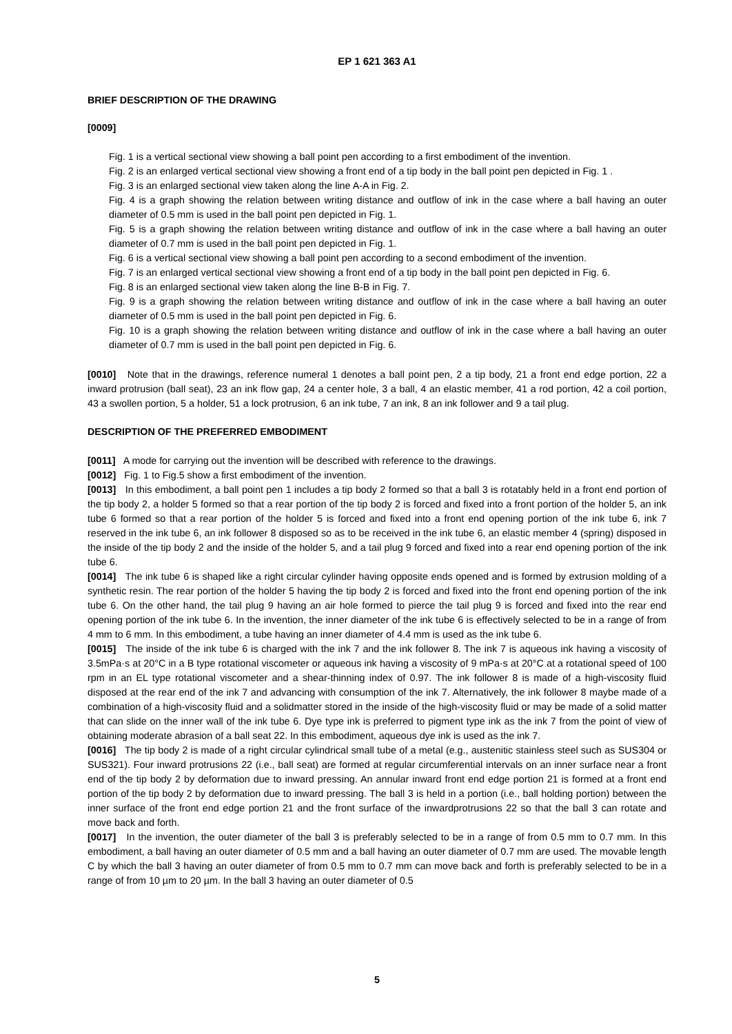EP 1 621 363 A1
BRIEF DESCRIPTION OF THE DRAWING
[0009]
Fig. 1 is a vertical sectional view showing a ball point pen according to a first embodiment of the invention.
Fig. 2 is an enlarged vertical sectional view showing a front end of a tip body in the ball point pen depicted in Fig. 1 .
Fig. 3 is an enlarged sectional view taken along the line A-A in Fig. 2.
Fig. 4 is a graph showing the relation between writing distance and outflow of ink in the case where a ball having an outer diameter of 0.5 mm is used in the ball point pen depicted in Fig. 1.
Fig. 5 is a graph showing the relation between writing distance and outflow of ink in the case where a ball having an outer diameter of 0.7 mm is used in the ball point pen depicted in Fig. 1.
Fig. 6 is a vertical sectional view showing a ball point pen according to a second embodiment of the invention.
Fig. 7 is an enlarged vertical sectional view showing a front end of a tip body in the ball point pen depicted in Fig. 6.
Fig. 8 is an enlarged sectional view taken along the line B-B in Fig. 7.
Fig. 9 is a graph showing the relation between writing distance and outflow of ink in the case where a ball having an outer diameter of 0.5 mm is used in the ball point pen depicted in Fig. 6.
Fig. 10 is a graph showing the relation between writing distance and outflow of ink in the case where a ball having an outer diameter of 0.7 mm is used in the ball point pen depicted in Fig. 6.
[0010] Note that in the drawings, reference numeral 1 denotes a ball point pen, 2 a tip body, 21 a front end edge portion, 22 a inward protrusion (ball seat), 23 an ink flow gap, 24 a center hole, 3 a ball, 4 an elastic member, 41 a rod portion, 42 a coil portion, 43 a swollen portion, 5 a holder, 51 a lock protrusion, 6 an ink tube, 7 an ink, 8 an ink follower and 9 a tail plug.
DESCRIPTION OF THE PREFERRED EMBODIMENT
[0011] A mode for carrying out the invention will be described with reference to the drawings.
[0012] Fig. 1 to Fig.5 show a first embodiment of the invention.
[0013] In this embodiment, a ball point pen 1 includes a tip body 2 formed so that a ball 3 is rotatably held in a front end portion of the tip body 2, a holder 5 formed so that a rear portion of the tip body 2 is forced and fixed into a front portion of the holder 5, an ink tube 6 formed so that a rear portion of the holder 5 is forced and fixed into a front end opening portion of the ink tube 6, ink 7 reserved in the ink tube 6, an ink follower 8 disposed so as to be received in the ink tube 6, an elastic member 4 (spring) disposed in the inside of the tip body 2 and the inside of the holder 5, and a tail plug 9 forced and fixed into a rear end opening portion of the ink tube 6.
[0014] The ink tube 6 is shaped like a right circular cylinder having opposite ends opened and is formed by extrusion molding of a synthetic resin. The rear portion of the holder 5 having the tip body 2 is forced and fixed into the front end opening portion of the ink tube 6. On the other hand, the tail plug 9 having an air hole formed to pierce the tail plug 9 is forced and fixed into the rear end opening portion of the ink tube 6. In the invention, the inner diameter of the ink tube 6 is effectively selected to be in a range of from 4 mm to 6 mm. In this embodiment, a tube having an inner diameter of 4.4 mm is used as the ink tube 6.
[0015] The inside of the ink tube 6 is charged with the ink 7 and the ink follower 8. The ink 7 is aqueous ink having a viscosity of 3.5mPa·s at 20°C in a B type rotational viscometer or aqueous ink having a viscosity of 9 mPa·s at 20°C at a rotational speed of 100 rpm in an EL type rotational viscometer and a shear-thinning index of 0.97. The ink follower 8 is made of a high-viscosity fluid disposed at the rear end of the ink 7 and advancing with consumption of the ink 7. Alternatively, the ink follower 8 maybe made of a combination of a high-viscosity fluid and a solidmatter stored in the inside of the high-viscosity fluid or may be made of a solid matter that can slide on the inner wall of the ink tube 6. Dye type ink is preferred to pigment type ink as the ink 7 from the point of view of obtaining moderate abrasion of a ball seat 22. In this embodiment, aqueous dye ink is used as the ink 7.
[0016] The tip body 2 is made of a right circular cylindrical small tube of a metal (e.g., austenitic stainless steel such as SUS304 or SUS321). Four inward protrusions 22 (i.e., ball seat) are formed at regular circumferential intervals on an inner surface near a front end of the tip body 2 by deformation due to inward pressing. An annular inward front end edge portion 21 is formed at a front end portion of the tip body 2 by deformation due to inward pressing. The ball 3 is held in a portion (i.e., ball holding portion) between the inner surface of the front end edge portion 21 and the front surface of the inwardprotrusions 22 so that the ball 3 can rotate and move back and forth.
[0017] In the invention, the outer diameter of the ball 3 is preferably selected to be in a range of from 0.5 mm to 0.7 mm. In this embodiment, a ball having an outer diameter of 0.5 mm and a ball having an outer diameter of 0.7 mm are used. The movable length C by which the ball 3 having an outer diameter of from 0.5 mm to 0.7 mm can move back and forth is preferably selected to be in a range of from 10 µm to 20 µm. In the ball 3 having an outer diameter of 0.5
5